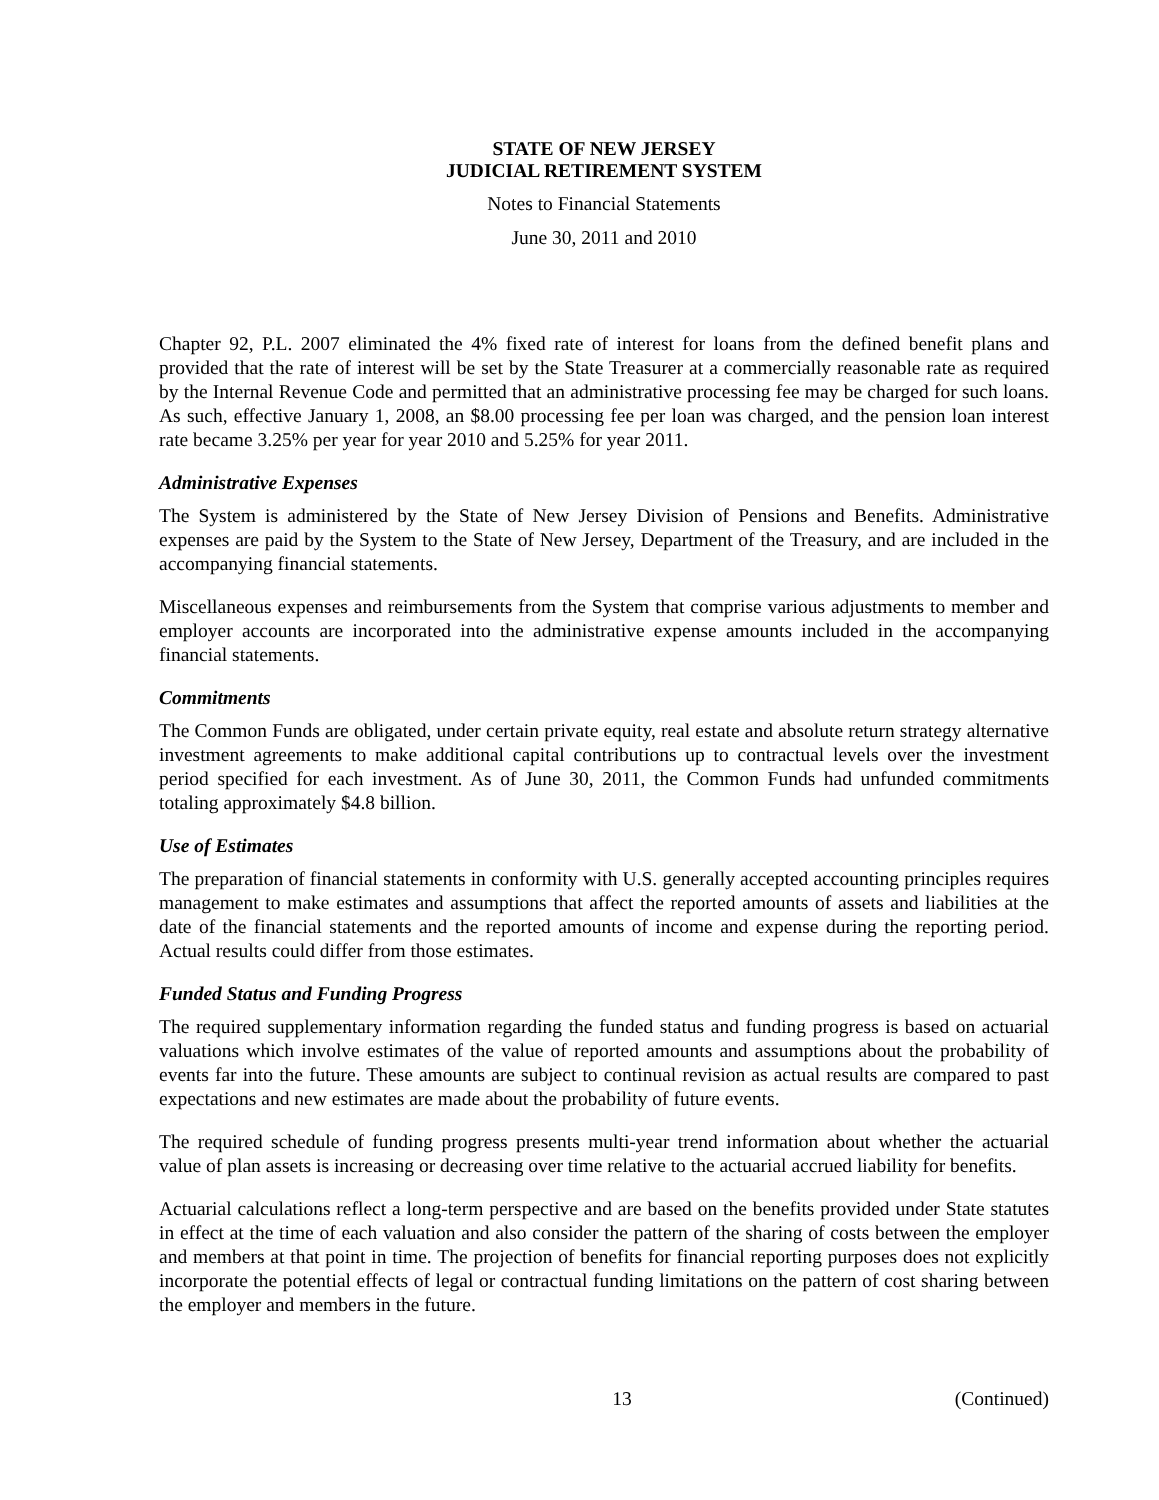STATE OF NEW JERSEY
JUDICIAL RETIREMENT SYSTEM
Notes to Financial Statements
June 30, 2011 and 2010
Chapter 92, P.L. 2007 eliminated the 4% fixed rate of interest for loans from the defined benefit plans and provided that the rate of interest will be set by the State Treasurer at a commercially reasonable rate as required by the Internal Revenue Code and permitted that an administrative processing fee may be charged for such loans. As such, effective January 1, 2008, an $8.00 processing fee per loan was charged, and the pension loan interest rate became 3.25% per year for year 2010 and 5.25% for year 2011.
Administrative Expenses
The System is administered by the State of New Jersey Division of Pensions and Benefits. Administrative expenses are paid by the System to the State of New Jersey, Department of the Treasury, and are included in the accompanying financial statements.
Miscellaneous expenses and reimbursements from the System that comprise various adjustments to member and employer accounts are incorporated into the administrative expense amounts included in the accompanying financial statements.
Commitments
The Common Funds are obligated, under certain private equity, real estate and absolute return strategy alternative investment agreements to make additional capital contributions up to contractual levels over the investment period specified for each investment. As of June 30, 2011, the Common Funds had unfunded commitments totaling approximately $4.8 billion.
Use of Estimates
The preparation of financial statements in conformity with U.S. generally accepted accounting principles requires management to make estimates and assumptions that affect the reported amounts of assets and liabilities at the date of the financial statements and the reported amounts of income and expense during the reporting period. Actual results could differ from those estimates.
Funded Status and Funding Progress
The required supplementary information regarding the funded status and funding progress is based on actuarial valuations which involve estimates of the value of reported amounts and assumptions about the probability of events far into the future. These amounts are subject to continual revision as actual results are compared to past expectations and new estimates are made about the probability of future events.
The required schedule of funding progress presents multi-year trend information about whether the actuarial value of plan assets is increasing or decreasing over time relative to the actuarial accrued liability for benefits.
Actuarial calculations reflect a long-term perspective and are based on the benefits provided under State statutes in effect at the time of each valuation and also consider the pattern of the sharing of costs between the employer and members at that point in time. The projection of benefits for financial reporting purposes does not explicitly incorporate the potential effects of legal or contractual funding limitations on the pattern of cost sharing between the employer and members in the future.
13 (Continued)